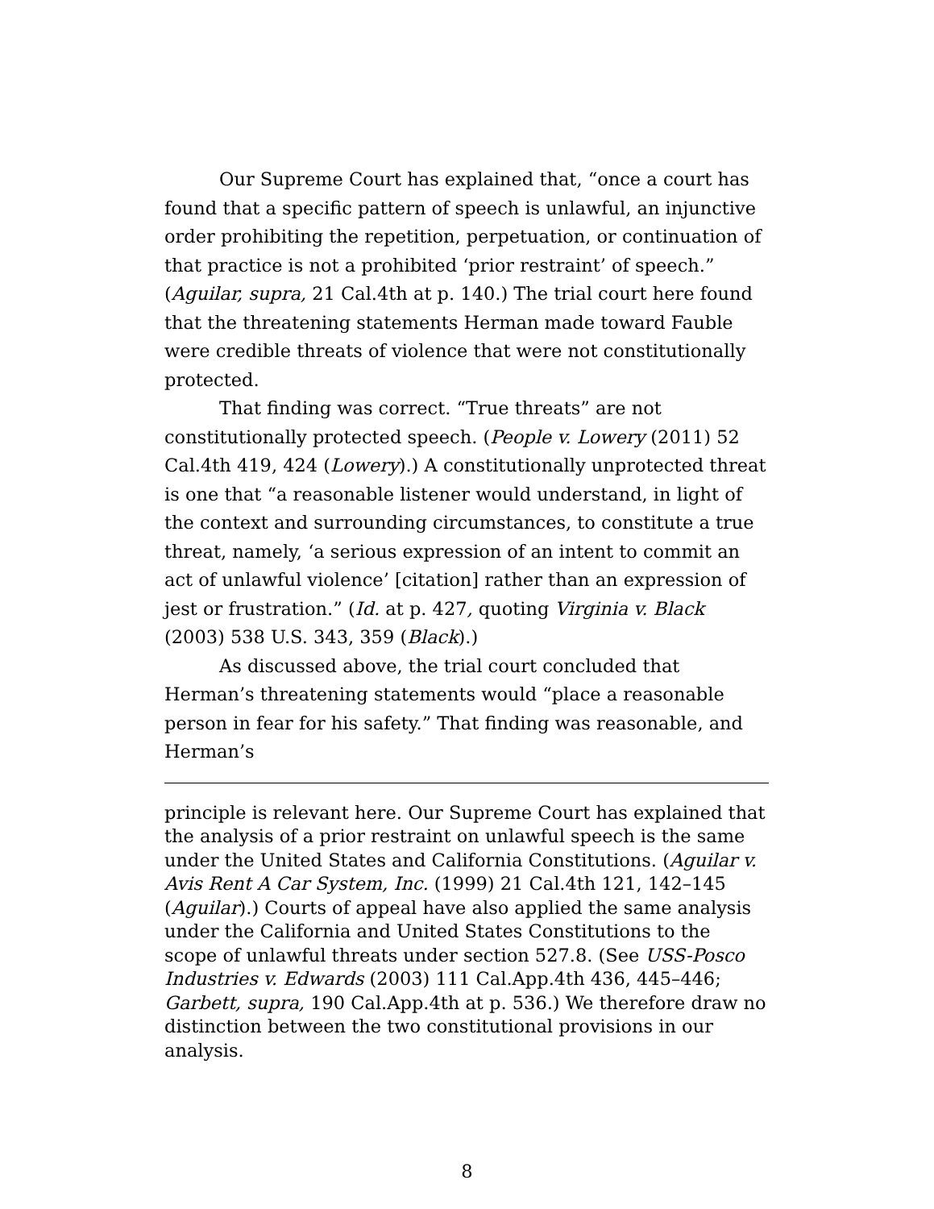Our Supreme Court has explained that, “once a court has found that a specific pattern of speech is unlawful, an injunctive order prohibiting the repetition, perpetuation, or continuation of that practice is not a prohibited ‘prior restraint’ of speech.” (Aguilar, supra, 21 Cal.4th at p. 140.) The trial court here found that the threatening statements Herman made toward Fauble were credible threats of violence that were not constitutionally protected.
That finding was correct. “True threats” are not constitutionally protected speech. (People v. Lowery (2011) 52 Cal.4th 419, 424 (Lowery).) A constitutionally unprotected threat is one that “a reasonable listener would understand, in light of the context and surrounding circumstances, to constitute a true threat, namely, ‘a serious expression of an intent to commit an act of unlawful violence’ [citation] rather than an expression of jest or frustration.” (Id. at p. 427, quoting Virginia v. Black (2003) 538 U.S. 343, 359 (Black).)
As discussed above, the trial court concluded that Herman’s threatening statements would “place a reasonable person in fear for his safety.” That finding was reasonable, and Herman’s
principle is relevant here. Our Supreme Court has explained that the analysis of a prior restraint on unlawful speech is the same under the United States and California Constitutions. (Aguilar v. Avis Rent A Car System, Inc. (1999) 21 Cal.4th 121, 142–145 (Aguilar).) Courts of appeal have also applied the same analysis under the California and United States Constitutions to the scope of unlawful threats under section 527.8. (See USS-Posco Industries v. Edwards (2003) 111 Cal.App.4th 436, 445–446; Garbett, supra, 190 Cal.App.4th at p. 536.) We therefore draw no distinction between the two constitutional provisions in our analysis.
8